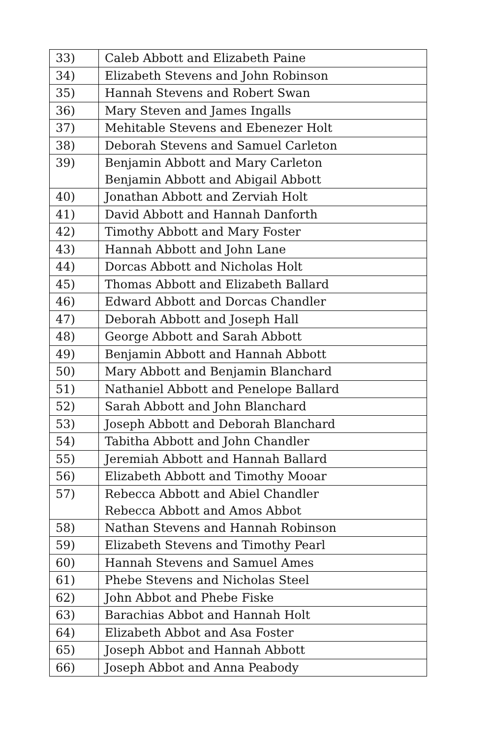| 33) | Caleb Abbott and Elizabeth Paine |
| 34) | Elizabeth Stevens and John Robinson |
| 35) | Hannah Stevens and Robert Swan |
| 36) | Mary Steven and James Ingalls |
| 37) | Mehitable Stevens and Ebenezer Holt |
| 38) | Deborah Stevens and Samuel Carleton |
| 39) | Benjamin Abbott and Mary Carleton Benjamin Abbott and Abigail Abbott |
| 40) | Jonathan Abbott and Zerviah Holt |
| 41) | David Abbott and Hannah Danforth |
| 42) | Timothy Abbott and Mary Foster |
| 43) | Hannah Abbott and John Lane |
| 44) | Dorcas Abbott and Nicholas Holt |
| 45) | Thomas Abbott and Elizabeth Ballard |
| 46) | Edward Abbott and Dorcas Chandler |
| 47) | Deborah Abbott and Joseph Hall |
| 48) | George Abbott and Sarah Abbott |
| 49) | Benjamin Abbott and Hannah Abbott |
| 50) | Mary Abbott and Benjamin Blanchard |
| 51) | Nathaniel Abbott and Penelope Ballard |
| 52) | Sarah Abbott and John Blanchard |
| 53) | Joseph Abbott and Deborah Blanchard |
| 54) | Tabitha Abbott and John Chandler |
| 55) | Jeremiah Abbott and Hannah Ballard |
| 56) | Elizabeth Abbott and Timothy Mooar |
| 57) | Rebecca Abbott and Abiel Chandler Rebecca Abbott and Amos Abbot |
| 58) | Nathan Stevens and Hannah Robinson |
| 59) | Elizabeth Stevens and Timothy Pearl |
| 60) | Hannah Stevens and Samuel Ames |
| 61) | Phebe Stevens and Nicholas Steel |
| 62) | John Abbot and Phebe Fiske |
| 63) | Barachias Abbot and Hannah Holt |
| 64) | Elizabeth Abbot and Asa Foster |
| 65) | Joseph Abbot and Hannah Abbott |
| 66) | Joseph Abbot and Anna Peabody |